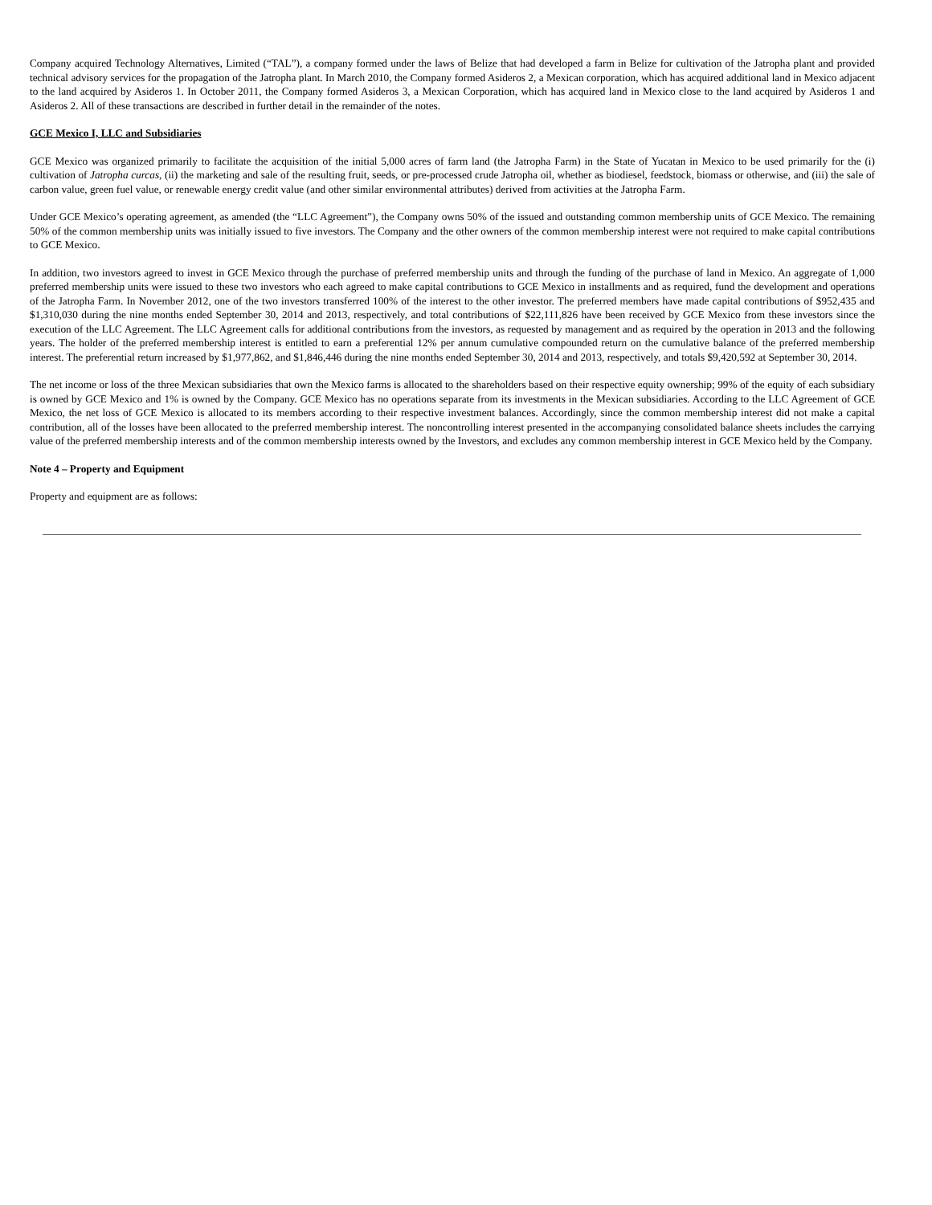Company acquired Technology Alternatives, Limited (“TAL”), a company formed under the laws of Belize that had developed a farm in Belize for cultivation of the Jatropha plant and provided technical advisory services for the propagation of the Jatropha plant. In March 2010, the Company formed Asideros 2, a Mexican corporation, which has acquired additional land in Mexico adjacent to the land acquired by Asideros 1. In October 2011, the Company formed Asideros 3, a Mexican Corporation, which has acquired land in Mexico close to the land acquired by Asideros 1 and Asideros 2. All of these transactions are described in further detail in the remainder of the notes.
GCE Mexico I, LLC and Subsidiaries
GCE Mexico was organized primarily to facilitate the acquisition of the initial 5,000 acres of farm land (the Jatropha Farm) in the State of Yucatan in Mexico to be used primarily for the (i) cultivation of Jatropha curcas, (ii) the marketing and sale of the resulting fruit, seeds, or pre-processed crude Jatropha oil, whether as biodiesel, feedstock, biomass or otherwise, and (iii) the sale of carbon value, green fuel value, or renewable energy credit value (and other similar environmental attributes) derived from activities at the Jatropha Farm.
Under GCE Mexico’s operating agreement, as amended (the “LLC Agreement”), the Company owns 50% of the issued and outstanding common membership units of GCE Mexico. The remaining 50% of the common membership units was initially issued to five investors. The Company and the other owners of the common membership interest were not required to make capital contributions to GCE Mexico.
In addition, two investors agreed to invest in GCE Mexico through the purchase of preferred membership units and through the funding of the purchase of land in Mexico. An aggregate of 1,000 preferred membership units were issued to these two investors who each agreed to make capital contributions to GCE Mexico in installments and as required, fund the development and operations of the Jatropha Farm. In November 2012, one of the two investors transferred 100% of the interest to the other investor. The preferred members have made capital contributions of $952,435 and $1,310,030 during the nine months ended September 30, 2014 and 2013, respectively, and total contributions of $22,111,826 have been received by GCE Mexico from these investors since the execution of the LLC Agreement. The LLC Agreement calls for additional contributions from the investors, as requested by management and as required by the operation in 2013 and the following years. The holder of the preferred membership interest is entitled to earn a preferential 12% per annum cumulative compounded return on the cumulative balance of the preferred membership interest. The preferential return increased by $1,977,862, and $1,846,446 during the nine months ended September 30, 2014 and 2013, respectively, and totals $9,420,592 at September 30, 2014.
The net income or loss of the three Mexican subsidiaries that own the Mexico farms is allocated to the shareholders based on their respective equity ownership; 99% of the equity of each subsidiary is owned by GCE Mexico and 1% is owned by the Company. GCE Mexico has no operations separate from its investments in the Mexican subsidiaries. According to the LLC Agreement of GCE Mexico, the net loss of GCE Mexico is allocated to its members according to their respective investment balances. Accordingly, since the common membership interest did not make a capital contribution, all of the losses have been allocated to the preferred membership interest. The noncontrolling interest presented in the accompanying consolidated balance sheets includes the carrying value of the preferred membership interests and of the common membership interests owned by the Investors, and excludes any common membership interest in GCE Mexico held by the Company.
Note 4 – Property and Equipment
Property and equipment are as follows: